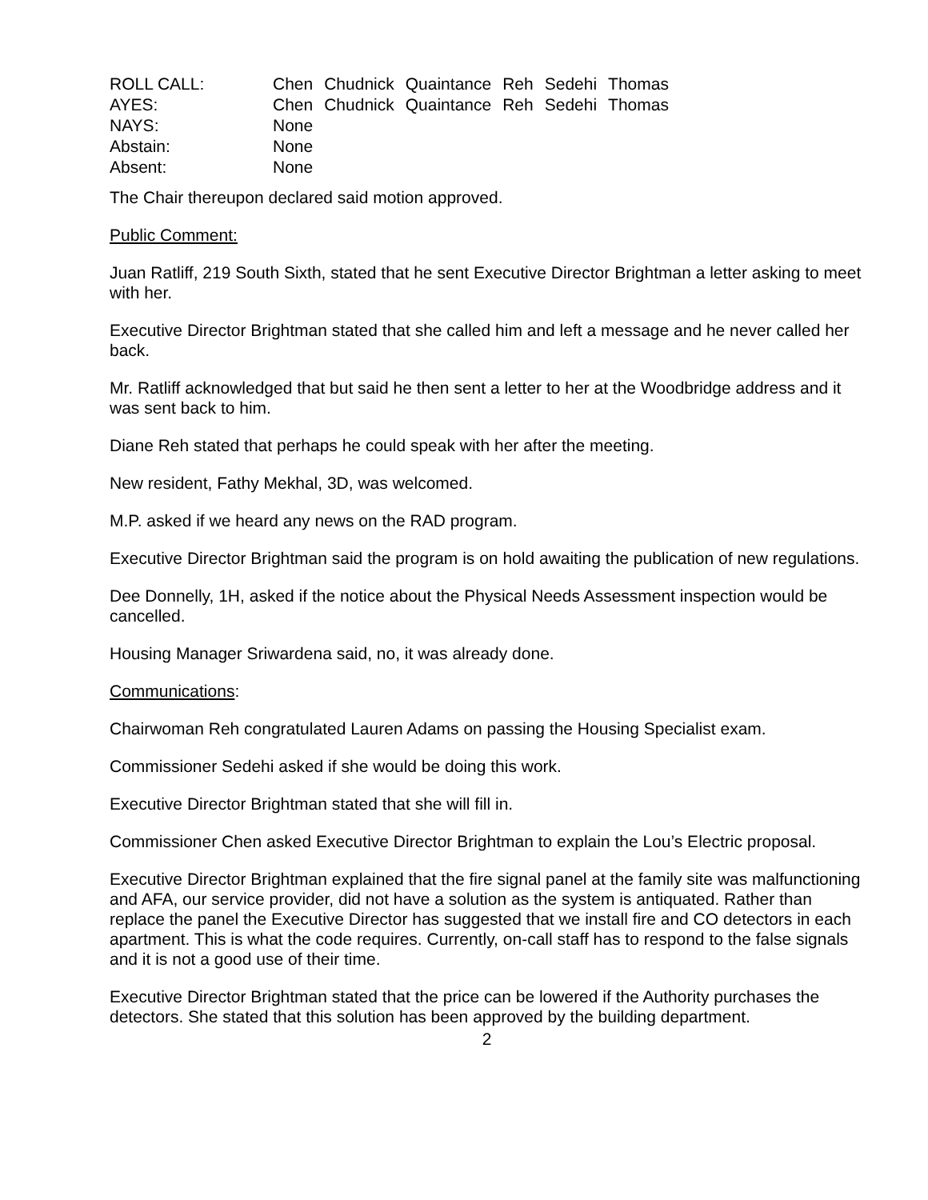| ROLL CALL: | Chen | Chudnick | Quaintance | Reh | Sedehi | Thomas |
| AYES: | Chen | Chudnick | Quaintance | Reh | Sedehi | Thomas |
| NAYS: | None | | | | | |
| Abstain: | None | | | | | |
| Absent: | None | | | | | |
The Chair thereupon declared said motion approved.
Public Comment:
Juan Ratliff, 219 South Sixth, stated that he sent Executive Director Brightman a letter asking to meet with her.
Executive Director Brightman stated that she called him and left a message and he never called her back.
Mr. Ratliff acknowledged that but said he then sent a letter to her at the Woodbridge address and it was sent back to him.
Diane Reh stated that perhaps he could speak with her after the meeting.
New resident, Fathy Mekhal, 3D, was welcomed.
M.P. asked if we heard any news on the RAD program.
Executive Director Brightman said the program is on hold awaiting the publication of new regulations.
Dee Donnelly, 1H, asked if the notice about the Physical Needs Assessment inspection would be cancelled.
Housing Manager Sriwardena said, no, it was already done.
Communications:
Chairwoman Reh congratulated Lauren Adams on passing the Housing Specialist exam.
Commissioner Sedehi asked if she would be doing this work.
Executive Director Brightman stated that she will fill in.
Commissioner Chen asked Executive Director Brightman to explain the Lou’s Electric proposal.
Executive Director Brightman explained that the fire signal panel at the family site was malfunctioning and AFA, our service provider, did not have a solution as the system is antiquated. Rather than replace the panel the Executive Director has suggested that we install fire and CO detectors in each apartment. This is what the code requires. Currently, on-call staff has to respond to the false signals and it is not a good use of their time.
Executive Director Brightman stated that the price can be lowered if the Authority purchases the detectors. She stated that this solution has been approved by the building department.
2